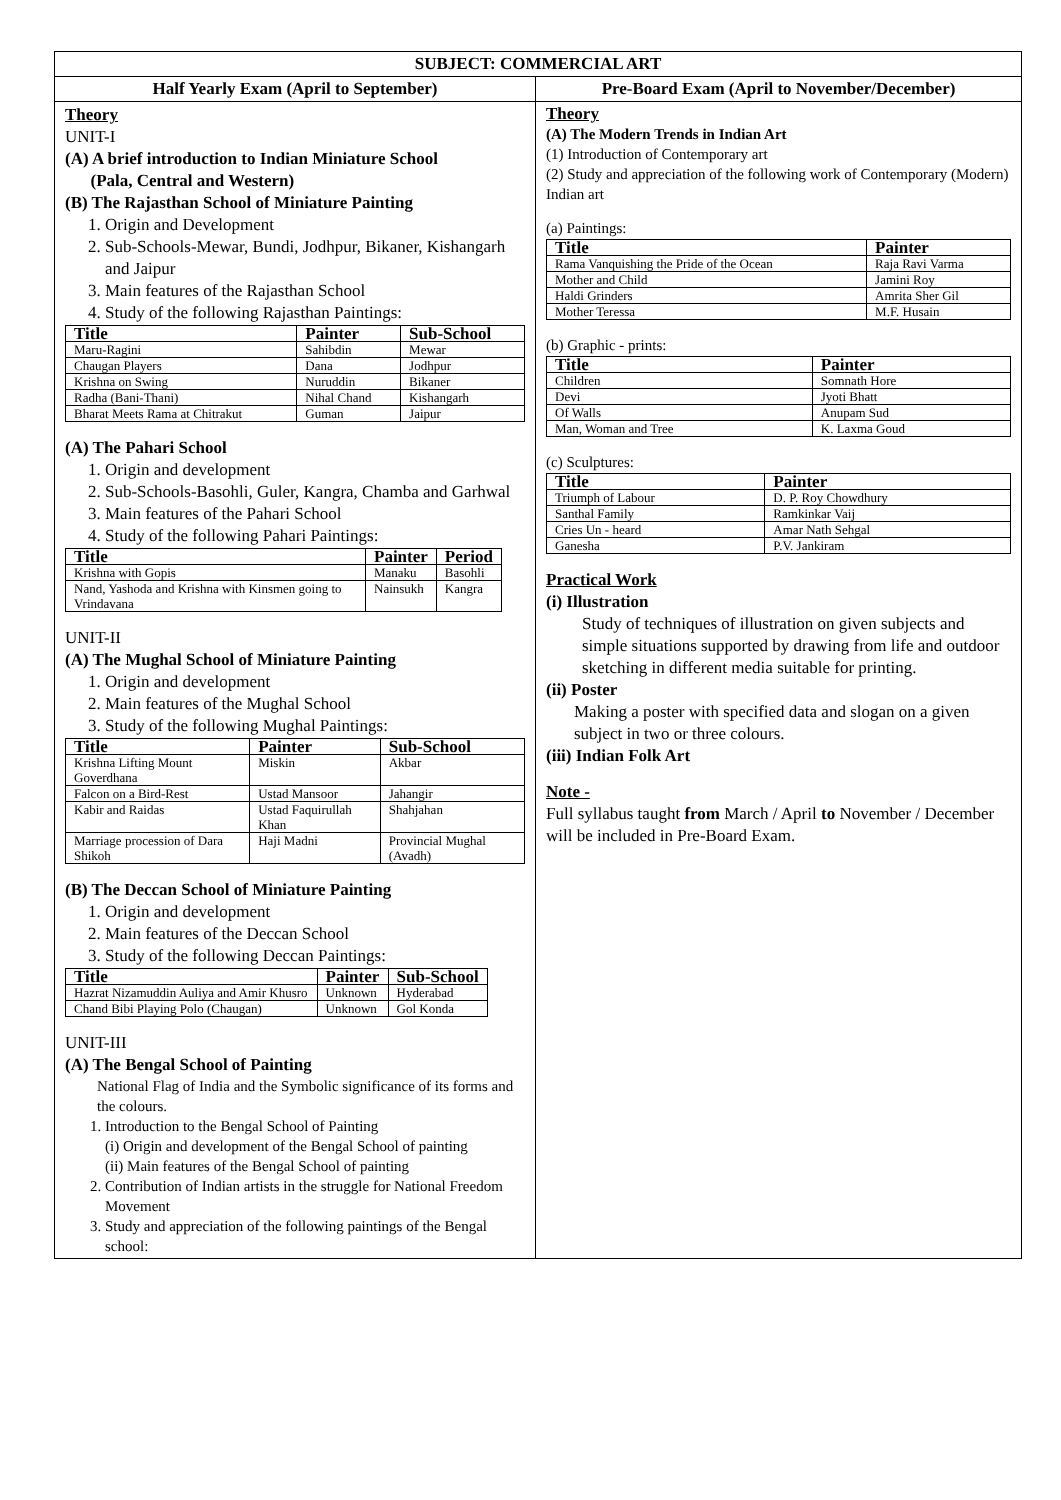| SUBJECT: COMMERCIAL ART | |
| --- | --- |
| Half Yearly Exam (April to September) | Pre-Board Exam (April to November/December) |
| Theory UNIT-I (A) A brief introduction to Indian Miniature School (Pala, Central and Western) (B) The Rajasthan School of Miniature Painting 1. Origin and Development 2. Sub-Schools-Mewar, Bundi, Jodhpur, Bikaner, Kishangarh and Jaipur 3. Main features of the Rajasthan School 4. Study of the following Rajasthan Paintings: / Title / Painter / Sub-School / / --- / --- / --- / / Maru-Ragini / Sahibdin / Mewar / / Chaugan Players / Dana / Jodhpur / / Krishna on Swing / Nuruddin / Bikaner / / Radha (Bani-Thani) / Nihal Chand / Kishangarh / / Bharat Meets Rama at Chitrakut / Guman / Jaipur / (A) The Pahari School 1. Origin and development 2. Sub-Schools-Basohli, Guler, Kangra, Chamba and Garhwal 3. Main features of the Pahari School 4. Study of the following Pahari Paintings: / Title / Painter / Period / / --- / --- / --- / / Krishna with Gopis / Manaku / Basohli / / Nand, Yashoda and Krishna with Kinsmen going to Vrindavana / Nainsukh / Kangra / UNIT-II (A) The Mughal School of Miniature Painting 1. Origin and development 2. Main features of the Mughal School 3. Study of the following Mughal Paintings: / Title / Painter / Sub-School / / --- / --- / --- / / Krishna Lifting Mount Goverdhana / Miskin / Akbar / / Falcon on a Bird-Rest / Ustad Mansoor / Jahangir / / Kabir and Raidas / Ustad Faquirullah Khan / Shahjahan / / Marriage procession of Dara Shikoh / Haji Madni / Provincial Mughal (Avadh) / (B) The Deccan School of Miniature Painting 1. Origin and development 2. Main features of the Deccan School 3. Study of the following Deccan Paintings: / Title / Painter / Sub-School / / --- / --- / --- / / Hazrat Nizamuddin Auliya and Amir Khusro / Unknown / Hyderabad / / Chand Bibi Playing Polo (Chaugan) / Unknown / Gol Konda / UNIT-III (A) The Bengal School of Painting National Flag of India and the Symbolic significance of its forms and the colours. 1. Introduction to the Bengal School of Painting (i) Origin and development of the Bengal School of painting (ii) Main features of the Bengal School of painting 2. Contribution of Indian artists in the struggle for National Freedom Movement 3. Study and appreciation of the following paintings of the Bengal school: | Theory (A) The Modern Trends in Indian Art (1) Introduction of Contemporary art (2) Study and appreciation of the following work of Contemporary (Modern) Indian art (a) Paintings: / Title / Painter / / --- / --- / / Rama Vanquishing the Pride of the Ocean / Raja Ravi Varma / / Mother and Child / Jamini Roy / / Haldi Grinders / Amrita Sher Gil / / Mother Teressa / M.F. Husain / (b) Graphic - prints: / Title / Painter / / --- / --- / / Children / Somnath Hore / / Devi / Jyoti Bhatt / / Of Walls / Anupam Sud / / Man, Woman and Tree / K. Laxma Goud / (c) Sculptures: / Title / Painter / / --- / --- / / Triumph of Labour / D. P. Roy Chowdhury / / Santhal Family / Ramkinkar Vaij / / Cries Un - heard / Amar Nath Sehgal / / Ganesha / P.V. Jankiram / Practical Work (i) Illustration Study of techniques of illustration on given subjects and simple situations supported by drawing from life and outdoor sketching in different media suitable for printing. (ii) Poster Making a poster with specified data and slogan on a given subject in two or three colours. (iii) Indian Folk Art Note - Full syllabus taught from March / April to November / December will be included in Pre-Board Exam. |